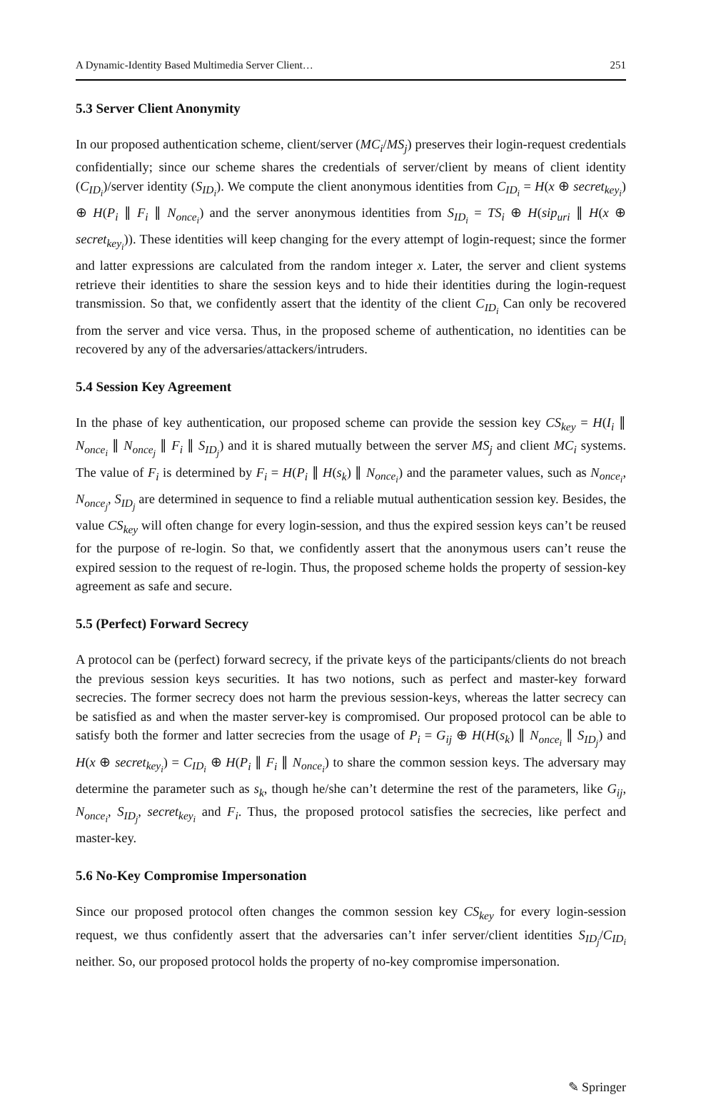A Dynamic-Identity Based Multimedia Server Client… 251
5.3 Server Client Anonymity
In our proposed authentication scheme, client/server (MC<sub>i</sub>/MS<sub>j</sub>) preserves their login-request credentials confidentially; since our scheme shares the credentials of server/client by means of client identity (C<sub>ID<sub>i</sub></sub>)/server identity (S<sub>ID<sub>i</sub></sub>). We compute the client anonymous identities from C<sub>ID<sub>i</sub></sub> = H(x ⊕ secret<sub>key<sub>i</sub></sub>) ⊕ H(P<sub>i</sub> ∥ F<sub>i</sub> ∥ N<sub>once<sub>i</sub></sub>) and the server anonymous identities from S<sub>ID<sub>i</sub></sub> = TS<sub>i</sub> ⊕ H(sip<sub>uri</sub> ∥ H(x ⊕ secret<sub>key<sub>i</sub></sub>)). These identities will keep changing for the every attempt of login-request; since the former and latter expressions are calculated from the random integer x. Later, the server and client systems retrieve their identities to share the session keys and to hide their identities during the login-request transmission. So that, we confidently assert that the identity of the client C<sub>ID<sub>i</sub></sub> Can only be recovered from the server and vice versa. Thus, in the proposed scheme of authentication, no identities can be recovered by any of the adversaries/attackers/intruders.
5.4 Session Key Agreement
In the phase of key authentication, our proposed scheme can provide the session key CS<sub>key</sub> = H(I<sub>i</sub> ∥ N<sub>once<sub>i</sub></sub> ∥ N<sub>once<sub>j</sub></sub> ∥ F<sub>i</sub> ∥ S<sub>ID<sub>j</sub></sub>) and it is shared mutually between the server MS<sub>j</sub> and client MC<sub>i</sub> systems. The value of F<sub>i</sub> is determined by F<sub>i</sub> = H(P<sub>i</sub> ∥ H(s<sub>k</sub>) ∥ N<sub>once<sub>i</sub></sub>) and the parameter values, such as N<sub>once<sub>i</sub></sub>, N<sub>once<sub>j</sub></sub>, S<sub>ID<sub>j</sub></sub> are determined in sequence to find a reliable mutual authentication session key. Besides, the value CS<sub>key</sub> will often change for every login-session, and thus the expired session keys can’t be reused for the purpose of re-login. So that, we confidently assert that the anonymous users can’t reuse the expired session to the request of re-login. Thus, the proposed scheme holds the property of session-key agreement as safe and secure.
5.5 (Perfect) Forward Secrecy
A protocol can be (perfect) forward secrecy, if the private keys of the participants/clients do not breach the previous session keys securities. It has two notions, such as perfect and master-key forward secrecies. The former secrecy does not harm the previous session-keys, whereas the latter secrecy can be satisfied as and when the master server-key is compromised. Our proposed protocol can be able to satisfy both the former and latter secrecies from the usage of P<sub>i</sub> = G<sub>ij</sub> ⊕ H(H(s<sub>k</sub>) ∥ N<sub>once<sub>i</sub></sub> ∥ S<sub>ID<sub>j</sub></sub>) and H(x ⊕ secret<sub>key<sub>i</sub></sub>) = C<sub>ID<sub>i</sub></sub> ⊕ H(P<sub>i</sub> ∥ F<sub>i</sub> ∥ N<sub>once<sub>i</sub></sub>) to share the common session keys. The adversary may determine the parameter such as s<sub>k</sub>, though he/she can’t determine the rest of the parameters, like G<sub>ij</sub>, N<sub>once<sub>i</sub></sub>, S<sub>ID<sub>j</sub></sub>, secret<sub>key<sub>i</sub></sub> and F<sub>i</sub>. Thus, the proposed protocol satisfies the secrecies, like perfect and master-key.
5.6 No-Key Compromise Impersonation
Since our proposed protocol often changes the common session key CS<sub>key</sub> for every login-session request, we thus confidently assert that the adversaries can’t infer server/client identities S<sub>ID<sub>j</sub></sub>/C<sub>ID<sub>i</sub></sub> neither. So, our proposed protocol holds the property of no-key compromise impersonation.
✎ Springer